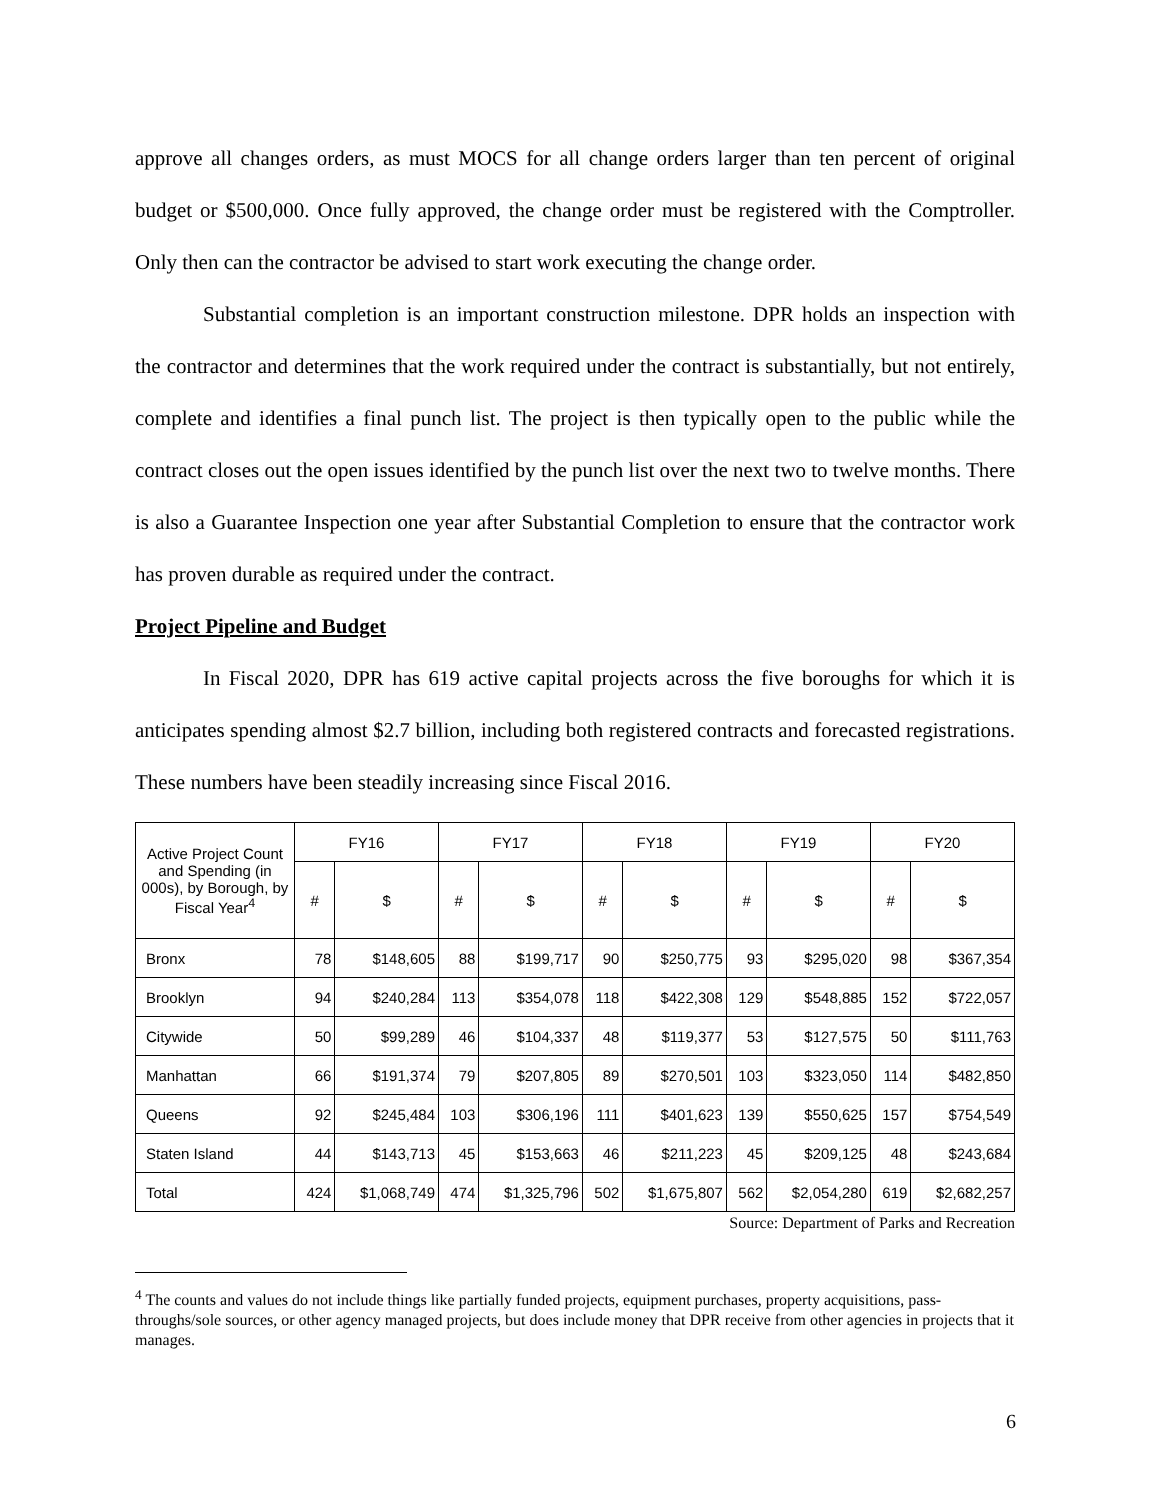approve all changes orders, as must MOCS for all change orders larger than ten percent of original budget or $500,000. Once fully approved, the change order must be registered with the Comptroller. Only then can the contractor be advised to start work executing the change order.
Substantial completion is an important construction milestone. DPR holds an inspection with the contractor and determines that the work required under the contract is substantially, but not entirely, complete and identifies a final punch list. The project is then typically open to the public while the contract closes out the open issues identified by the punch list over the next two to twelve months. There is also a Guarantee Inspection one year after Substantial Completion to ensure that the contractor work has proven durable as required under the contract.
Project Pipeline and Budget
In Fiscal 2020, DPR has 619 active capital projects across the five boroughs for which it is anticipates spending almost $2.7 billion, including both registered contracts and forecasted registrations. These numbers have been steadily increasing since Fiscal 2016.
| Active Project Count and Spending (in 000s), by Borough, by Fiscal Year<sup>4</sup> | FY16 | | FY17 | | FY18 | | FY19 | | FY20 | |
| --- | --- | --- | --- | --- | --- | --- | --- | --- | --- | --- |
| | # | $ | # | $ | # | $ | # | $ | # | $ |
| Bronx | 78 | $148,605 | 88 | $199,717 | 90 | $250,775 | 93 | $295,020 | 98 | $367,354 |
| Brooklyn | 94 | $240,284 | 113 | $354,078 | 118 | $422,308 | 129 | $548,885 | 152 | $722,057 |
| Citywide | 50 | $99,289 | 46 | $104,337 | 48 | $119,377 | 53 | $127,575 | 50 | $111,763 |
| Manhattan | 66 | $191,374 | 79 | $207,805 | 89 | $270,501 | 103 | $323,050 | 114 | $482,850 |
| Queens | 92 | $245,484 | 103 | $306,196 | 111 | $401,623 | 139 | $550,625 | 157 | $754,549 |
| Staten Island | 44 | $143,713 | 45 | $153,663 | 46 | $211,223 | 45 | $209,125 | 48 | $243,684 |
| Total | 424 | $1,068,749 | 474 | $1,325,796 | 502 | $1,675,807 | 562 | $2,054,280 | 619 | $2,682,257 |
Source: Department of Parks and Recreation
<sup>4</sup> The counts and values do not include things like partially funded projects, equipment purchases, property acquisitions, pass-throughs/sole sources, or other agency managed projects, but does include money that DPR receive from other agencies in projects that it manages.
6